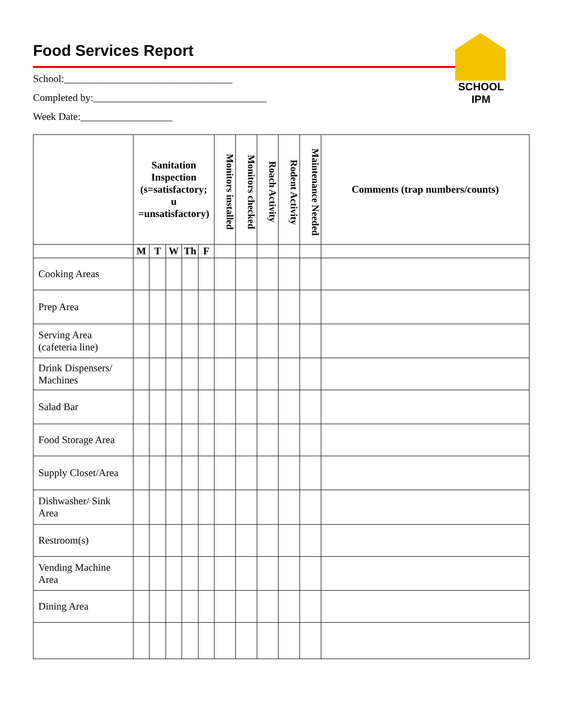Food Services Report
SCHOOL IPM
School:_________________________________
Completed by:__________________________________
Week Date:__________________
| | Sanitation Inspection (s=satisfactory; u =unsatisfactory) | | | | | Monitors installed | Monitors checked | Roach Activity | Rodent Activity | Maintenance Needed | Comments (trap numbers/counts) |
| --- | --- | --- | --- | --- | --- | --- | --- | --- | --- | --- | --- |
| | M | T | W | Th | F | | | | | | |
| Cooking Areas | | | | | | | | | | | |
| Prep Area | | | | | | | | | | | |
| Serving Area (cafeteria line) | | | | | | | | | | | |
| Drink Dispensers/ Machines | | | | | | | | | | | |
| Salad Bar | | | | | | | | | | | |
| Food Storage Area | | | | | | | | | | | |
| Supply Closet/Area | | | | | | | | | | | |
| Dishwasher/ Sink Area | | | | | | | | | | | |
| Restroom(s) | | | | | | | | | | | |
| Vending Machine Area | | | | | | | | | | | |
| Dining Area | | | | | | | | | | | |